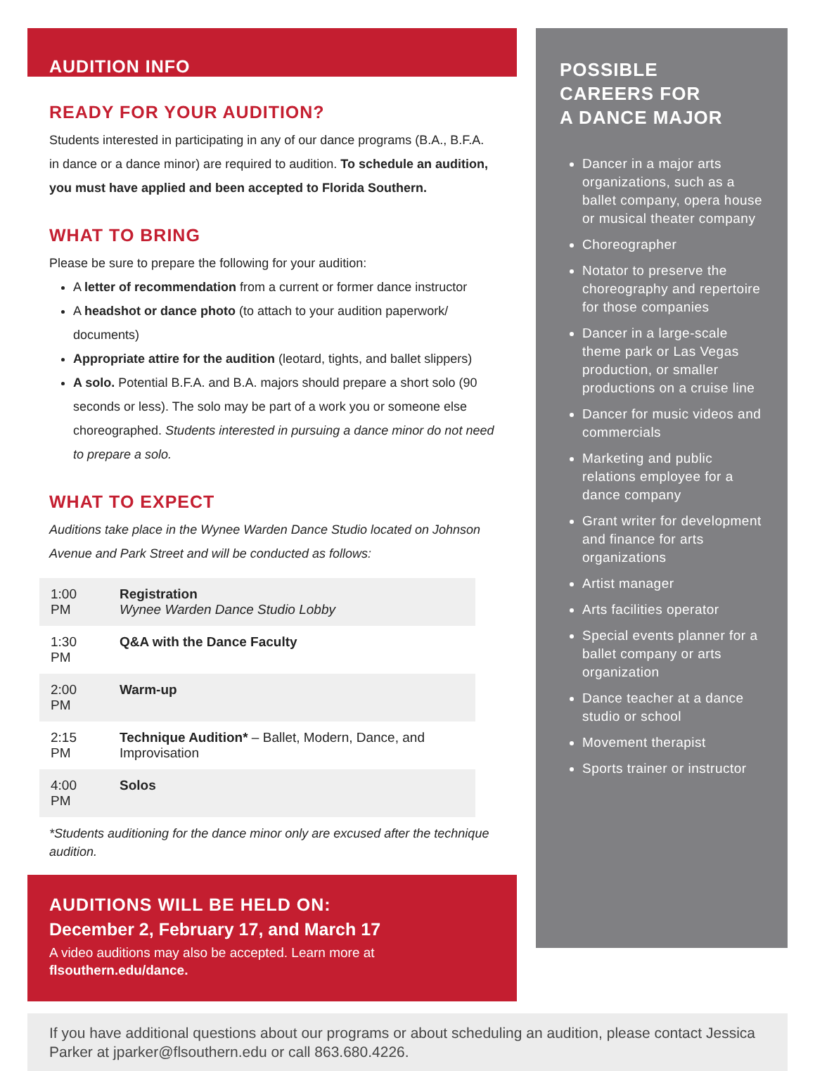AUDITION INFO
READY FOR YOUR AUDITION?
Students interested in participating in any of our dance programs (B.A., B.F.A. in dance or a dance minor) are required to audition. To schedule an audition, you must have applied and been accepted to Florida Southern.
WHAT TO BRING
Please be sure to prepare the following for your audition:
A letter of recommendation from a current or former dance instructor
A headshot or dance photo (to attach to your audition paperwork/ documents)
Appropriate attire for the audition (leotard, tights, and ballet slippers)
A solo. Potential B.F.A. and B.A. majors should prepare a short solo (90 seconds or less). The solo may be part of a work you or someone else choreographed. Students interested in pursuing a dance minor do not need to prepare a solo.
WHAT TO EXPECT
Auditions take place in the Wynee Warden Dance Studio located on Johnson Avenue and Park Street and will be conducted as follows:
| 1:00 PM | Registration Wynee Warden Dance Studio Lobby |
| 1:30 PM | Q&A with the Dance Faculty |
| 2:00 PM | Warm-up |
| 2:15 PM | Technique Audition* – Ballet, Modern, Dance, and Improvisation |
| 4:00 PM | Solos |
*Students auditioning for the dance minor only are excused after the technique audition.
AUDITIONS WILL BE HELD ON:
December 2, February 17, and March 17
A video auditions may also be accepted. Learn more at
flsouthern.edu/dance.
POSSIBLE
CAREERS FOR
A DANCE MAJOR
Dancer in a major arts organizations, such as a ballet company, opera house or musical theater company
Choreographer
Notator to preserve the choreography and repertoire for those companies
Dancer in a large-scale theme park or Las Vegas production, or smaller productions on a cruise line
Dancer for music videos and commercials
Marketing and public relations employee for a dance company
Grant writer for development and finance for arts organizations
Artist manager
Arts facilities operator
Special events planner for a ballet company or arts organization
Dance teacher at a dance studio or school
Movement therapist
Sports trainer or instructor
If you have additional questions about our programs or about scheduling an audition, please contact Jessica Parker at jparker@flsouthern.edu or call 863.680.4226.